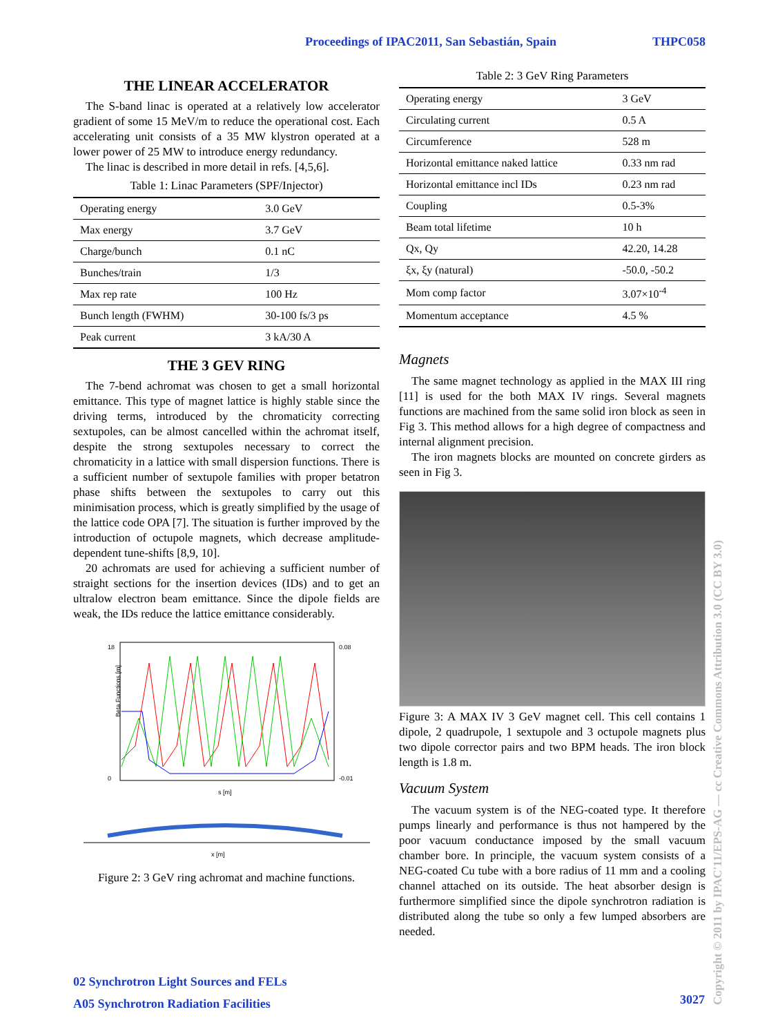Proceedings of IPAC2011, San Sebastián, Spain
THPC058
THE LINEAR ACCELERATOR
The S-band linac is operated at a relatively low accelerator gradient of some 15 MeV/m to reduce the operational cost. Each accelerating unit consists of a 35 MW klystron operated at a lower power of 25 MW to introduce energy redundancy.
The linac is described in more detail in refs. [4,5,6].
Table 1: Linac Parameters (SPF/Injector)
| Operating energy | 3.0 GeV |
| Max energy | 3.7 GeV |
| Charge/bunch | 0.1 nC |
| Bunches/train | 1/3 |
| Max rep rate | 100 Hz |
| Bunch length (FWHM) | 30-100 fs/3 ps |
| Peak current | 3 kA/30 A |
THE 3 GEV RING
The 7-bend achromat was chosen to get a small horizontal emittance. This type of magnet lattice is highly stable since the driving terms, introduced by the chromaticity correcting sextupoles, can be almost cancelled within the achromat itself, despite the strong sextupoles necessary to correct the chromaticity in a lattice with small dispersion functions. There is a sufficient number of sextupole families with proper betatron phase shifts between the sextupoles to carry out this minimisation process, which is greatly simplified by the usage of the lattice code OPA [7]. The situation is further improved by the introduction of octupole magnets, which decrease amplitude-dependent tune-shifts [8,9, 10].
20 achromats are used for achieving a sufficient number of straight sections for the insertion devices (IDs) and to get an ultralow electron beam emittance. Since the dipole fields are weak, the IDs reduce the lattice emittance considerably.
Beta Functions [m]
18
0
0.08
-0.01
s [m]
x [m]
Figure 2: 3 GeV ring achromat and machine functions.
Table 2: 3 GeV Ring Parameters
| Operating energy | 3 GeV |
| Circulating current | 0.5 A |
| Circumference | 528 m |
| Horizontal emittance naked lattice | 0.33 nm rad |
| Horizontal emittance incl IDs | 0.23 nm rad |
| Coupling | 0.5-3% |
| Beam total lifetime | 10 h |
| Qx, Qy | 42.20, 14.28 |
| ξx, ξy (natural) | -50.0, -50.2 |
| Mom comp factor | 3.07×10<sup>-4</sup> |
| Momentum acceptance | 4.5 % |
Magnets
The same magnet technology as applied in the MAX III ring [11] is used for the both MAX IV rings. Several magnets functions are machined from the same solid iron block as seen in Fig 3. This method allows for a high degree of compactness and internal alignment precision.
The iron magnets blocks are mounted on concrete girders as seen in Fig 3.
Figure 3: A MAX IV 3 GeV magnet cell. This cell contains 1 dipole, 2 quadrupole, 1 sextupole and 3 octupole magnets plus two dipole corrector pairs and two BPM heads. The iron block length is 1.8 m.
Vacuum System
The vacuum system is of the NEG-coated type. It therefore pumps linearly and performance is thus not hampered by the poor vacuum conductance imposed by the small vacuum chamber bore. In principle, the vacuum system consists of a NEG-coated Cu tube with a bore radius of 11 mm and a cooling channel attached on its outside. The heat absorber design is furthermore simplified since the dipole synchrotron radiation is distributed along the tube so only a few lumped absorbers are needed.
02 Synchrotron Light Sources and FELs
A05 Synchrotron Radiation Facilities
3027
Copyright © 2011 by IPAC'11/EPS-AG — cc Creative Commons Attribution 3.0 (CC BY 3.0)